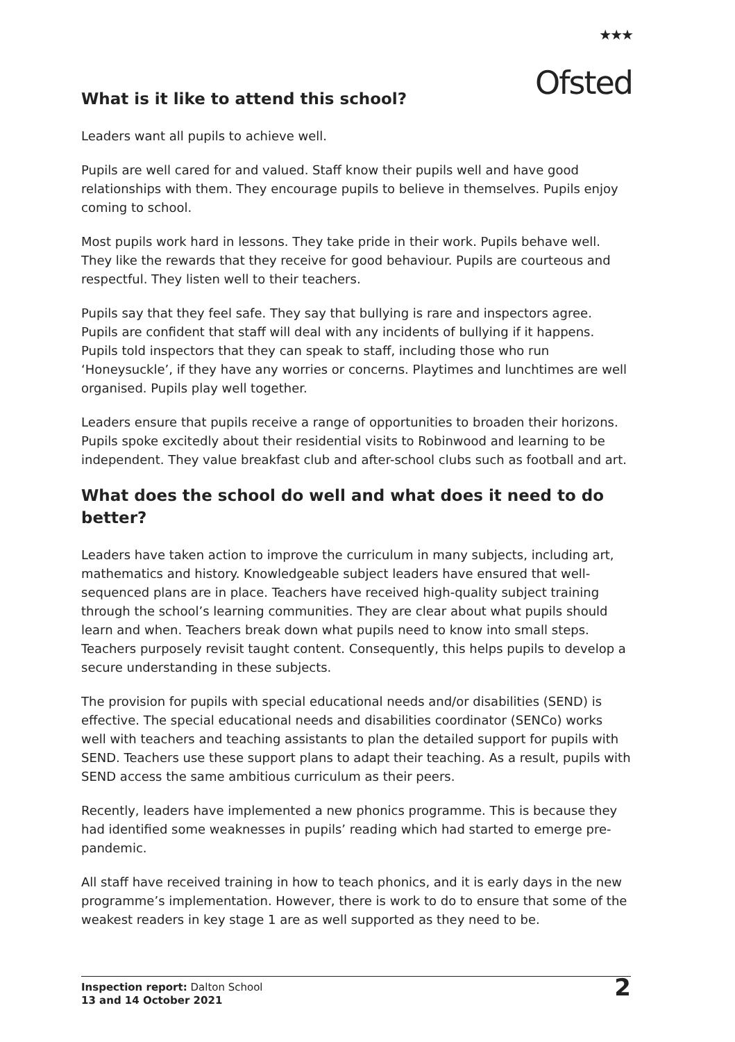★★★
Ofsted
What is it like to attend this school?
Leaders want all pupils to achieve well.
Pupils are well cared for and valued. Staff know their pupils well and have good relationships with them. They encourage pupils to believe in themselves. Pupils enjoy coming to school.
Most pupils work hard in lessons. They take pride in their work. Pupils behave well. They like the rewards that they receive for good behaviour. Pupils are courteous and respectful. They listen well to their teachers.
Pupils say that they feel safe. They say that bullying is rare and inspectors agree. Pupils are confident that staff will deal with any incidents of bullying if it happens. Pupils told inspectors that they can speak to staff, including those who run ‘Honeysuckle’, if they have any worries or concerns. Playtimes and lunchtimes are well organised. Pupils play well together.
Leaders ensure that pupils receive a range of opportunities to broaden their horizons. Pupils spoke excitedly about their residential visits to Robinwood and learning to be independent. They value breakfast club and after-school clubs such as football and art.
What does the school do well and what does it need to do better?
Leaders have taken action to improve the curriculum in many subjects, including art, mathematics and history. Knowledgeable subject leaders have ensured that well-sequenced plans are in place. Teachers have received high-quality subject training through the school’s learning communities. They are clear about what pupils should learn and when. Teachers break down what pupils need to know into small steps. Teachers purposely revisit taught content. Consequently, this helps pupils to develop a secure understanding in these subjects.
The provision for pupils with special educational needs and/or disabilities (SEND) is effective. The special educational needs and disabilities coordinator (SENCo) works well with teachers and teaching assistants to plan the detailed support for pupils with SEND. Teachers use these support plans to adapt their teaching. As a result, pupils with SEND access the same ambitious curriculum as their peers.
Recently, leaders have implemented a new phonics programme. This is because they had identified some weaknesses in pupils’ reading which had started to emerge pre-pandemic.
All staff have received training in how to teach phonics, and it is early days in the new programme’s implementation. However, there is work to do to ensure that some of the weakest readers in key stage 1 are as well supported as they need to be.
Inspection report: Dalton School
13 and 14 October 2021
2